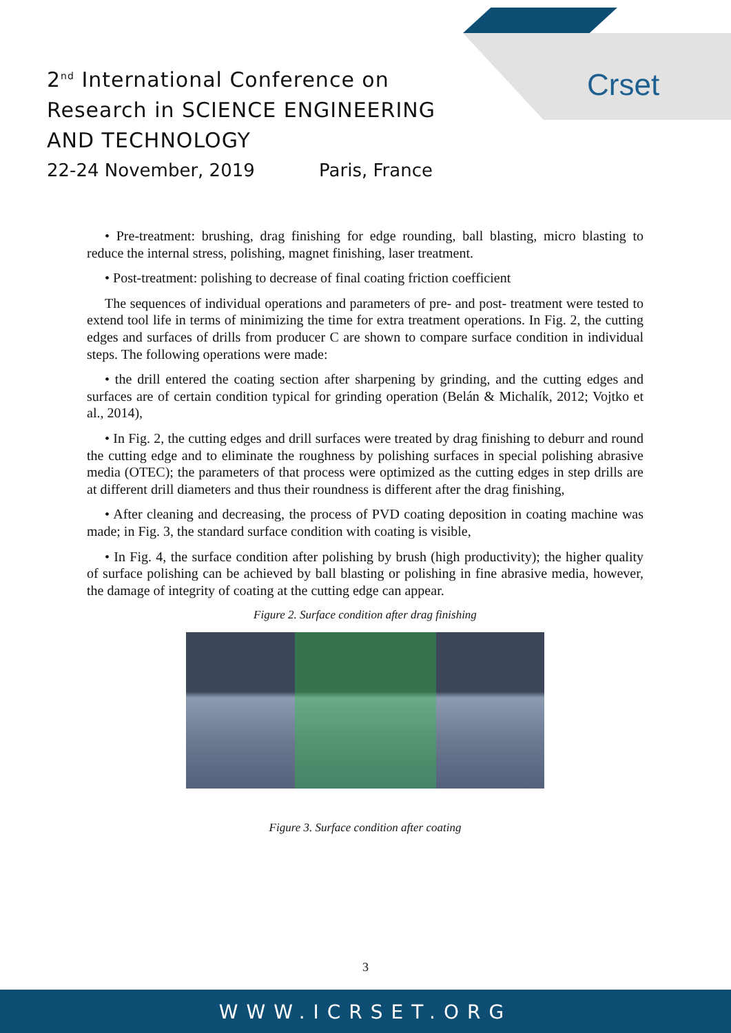Crset
2<sup>nd</sup> International Conference on
Research in SCIENCE ENGINEERING
AND TECHNOLOGY
22-24 November, 2019 Paris, France
• Pre-treatment: brushing, drag finishing for edge rounding, ball blasting, micro blasting to reduce the internal stress, polishing, magnet finishing, laser treatment.
• Post-treatment: polishing to decrease of final coating friction coefficient
The sequences of individual operations and parameters of pre- and post- treatment were tested to extend tool life in terms of minimizing the time for extra treatment operations. In Fig. 2, the cutting edges and surfaces of drills from producer C are shown to compare surface condition in individual steps. The following operations were made:
• the drill entered the coating section after sharpening by grinding, and the cutting edges and surfaces are of certain condition typical for grinding operation (Belán & Michalík, 2012; Vojtko et al., 2014),
• In Fig. 2, the cutting edges and drill surfaces were treated by drag finishing to deburr and round the cutting edge and to eliminate the roughness by polishing surfaces in special polishing abrasive media (OTEC); the parameters of that process were optimized as the cutting edges in step drills are at different drill diameters and thus their roundness is different after the drag finishing,
• After cleaning and decreasing, the process of PVD coating deposition in coating machine was made; in Fig. 3, the standard surface condition with coating is visible,
• In Fig. 4, the surface condition after polishing by brush (high productivity); the higher quality of surface polishing can be achieved by ball blasting or polishing in fine abrasive media, however, the damage of integrity of coating at the cutting edge can appear.
Figure 2. Surface condition after drag finishing
Figure 3. Surface condition after coating
3
WWW.ICRSET.ORG